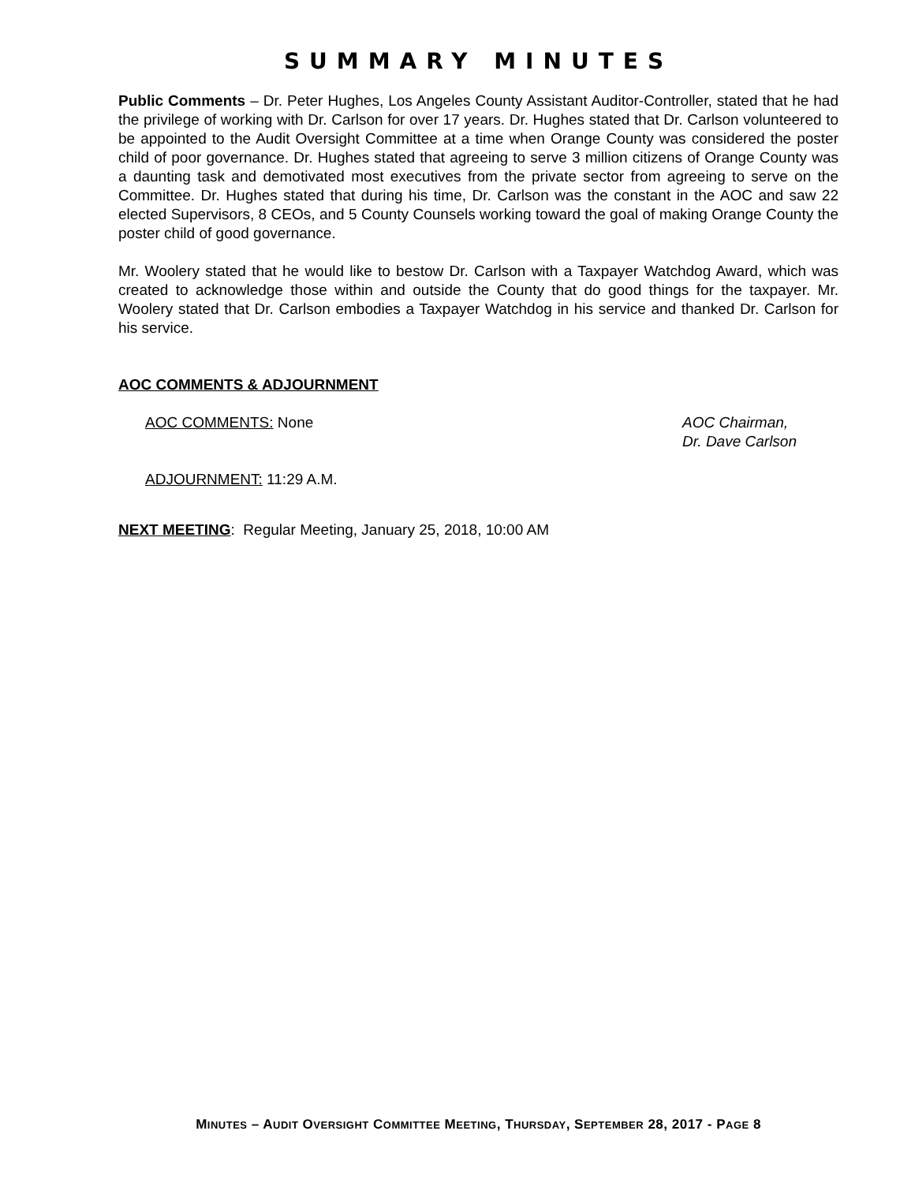SUMMARY MINUTES
Public Comments – Dr. Peter Hughes, Los Angeles County Assistant Auditor-Controller, stated that he had the privilege of working with Dr. Carlson for over 17 years. Dr. Hughes stated that Dr. Carlson volunteered to be appointed to the Audit Oversight Committee at a time when Orange County was considered the poster child of poor governance. Dr. Hughes stated that agreeing to serve 3 million citizens of Orange County was a daunting task and demotivated most executives from the private sector from agreeing to serve on the Committee. Dr. Hughes stated that during his time, Dr. Carlson was the constant in the AOC and saw 22 elected Supervisors, 8 CEOs, and 5 County Counsels working toward the goal of making Orange County the poster child of good governance.
Mr. Woolery stated that he would like to bestow Dr. Carlson with a Taxpayer Watchdog Award, which was created to acknowledge those within and outside the County that do good things for the taxpayer. Mr. Woolery stated that Dr. Carlson embodies a Taxpayer Watchdog in his service and thanked Dr. Carlson for his service.
AOC COMMENTS & ADJOURNMENT
AOC COMMENTS: None AOC Chairman,
Dr. Dave Carlson
ADJOURNMENT: 11:29 A.M.
NEXT MEETING: Regular Meeting, January 25, 2018, 10:00 AM
MINUTES – AUDIT OVERSIGHT COMMITTEE MEETING, THURSDAY, SEPTEMBER 28, 2017 - PAGE 8